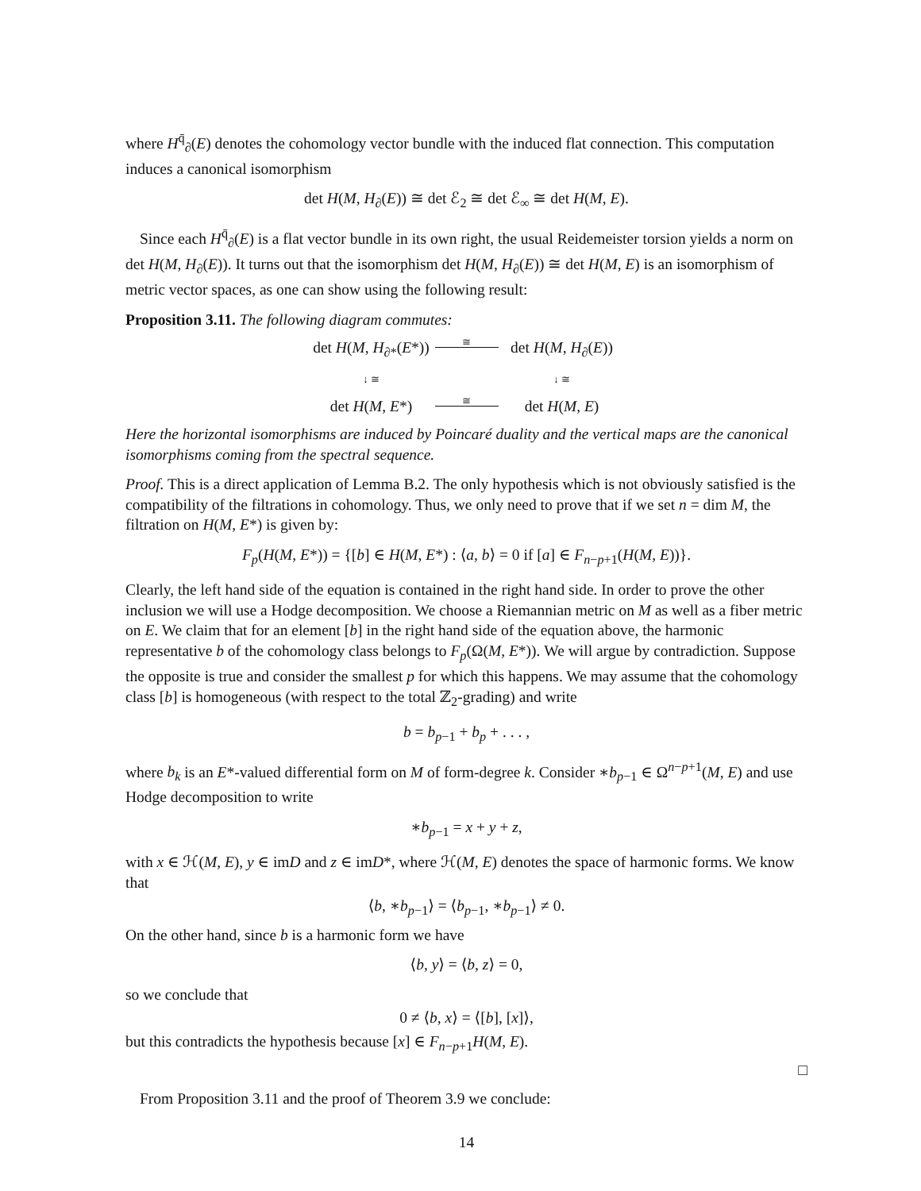where H<sup>q̄</sup><sub>∂</sub>(E) denotes the cohomology vector bundle with the induced flat connection. This computation induces a canonical isomorphism
det H(M, H<sub>∂</sub>(E)) ≅ det ℰ<sub>2</sub> ≅ det ℰ<sub>∞</sub> ≅ det H(M, E).
Since each H<sup>q̄</sup><sub>∂</sub>(E) is a flat vector bundle in its own right, the usual Reidemeister torsion yields a norm on det H(M, H<sub>∂</sub>(E)). It turns out that the isomorphism det H(M, H<sub>∂</sub>(E)) ≅ det H(M, E) is an isomorphism of metric vector spaces, as one can show using the following result:
Proposition 3.11. The following diagram commutes:
det H(M, H<sub>∂*</sub>(E*))
≅
det H(M, H<sub>∂</sub>(E))
↓ ≅
↓ ≅
det H(M, E*)
≅
det H(M, E)
Here the horizontal isomorphisms are induced by Poincaré duality and the vertical maps are the canonical isomorphisms coming from the spectral sequence.
Proof. This is a direct application of Lemma B.2. The only hypothesis which is not obviously satisfied is the compatibility of the filtrations in cohomology. Thus, we only need to prove that if we set n = dim M, the filtration on H(M, E*) is given by:
F<sub>p</sub>(H(M, E*)) = {[b] ∈ H(M, E*) : ⟨a, b⟩ = 0 if [a] ∈ F<sub>n−p+1</sub>(H(M, E))}.
Clearly, the left hand side of the equation is contained in the right hand side. In order to prove the other inclusion we will use a Hodge decomposition. We choose a Riemannian metric on M as well as a fiber metric on E. We claim that for an element [b] in the right hand side of the equation above, the harmonic representative b of the cohomology class belongs to F<sub>p</sub>(Ω(M, E*)). We will argue by contradiction. Suppose the opposite is true and consider the smallest p for which this happens. We may assume that the cohomology class [b] is homogeneous (with respect to the total ℤ<sub>2</sub>-grading) and write
b = b<sub>p−1</sub> + b<sub>p</sub> + . . . ,
where b<sub>k</sub> is an E*-valued differential form on M of form-degree k. Consider ∗b<sub>p−1</sub> ∈ Ω<sup>n−p+1</sup>(M, E) and use Hodge decomposition to write
∗b<sub>p−1</sub> = x + y + z,
with x ∈ ℋ(M, E), y ∈ imD and z ∈ imD*, where ℋ(M, E) denotes the space of harmonic forms. We know that
⟨b, ∗b<sub>p−1</sub>⟩ = ⟨b<sub>p−1</sub>, ∗b<sub>p−1</sub>⟩ ≠ 0.
On the other hand, since b is a harmonic form we have
⟨b, y⟩ = ⟨b, z⟩ = 0,
so we conclude that
0 ≠ ⟨b, x⟩ = ⟨[b], [x]⟩,
but this contradicts the hypothesis because [x] ∈ F<sub>n−p+1</sub>H(M, E).
□
From Proposition 3.11 and the proof of Theorem 3.9 we conclude:
14